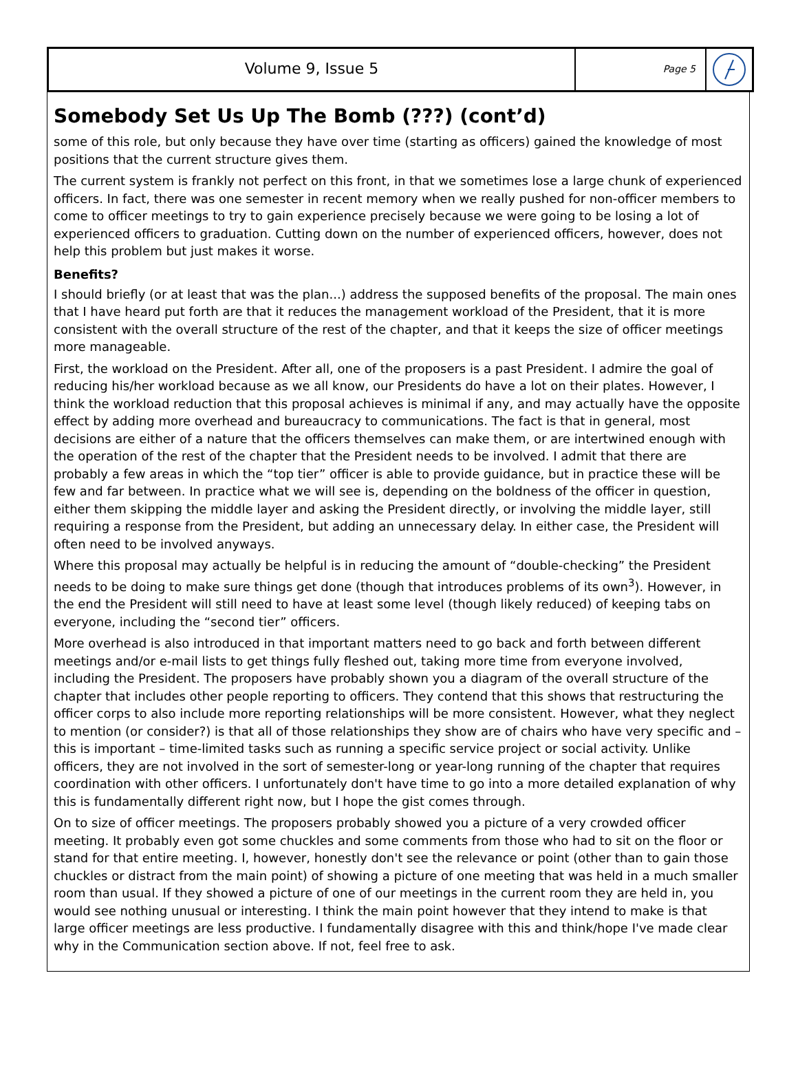Volume 9, Issue 5
Page 5
Somebody Set Us Up The Bomb (???) (cont’d)
some of this role, but only because they have over time (starting as officers) gained the knowledge of most positions that the current structure gives them.
The current system is frankly not perfect on this front, in that we sometimes lose a large chunk of experienced officers. In fact, there was one semester in recent memory when we really pushed for non-officer members to come to officer meetings to try to gain experience precisely because we were going to be losing a lot of experienced officers to graduation. Cutting down on the number of experienced officers, however, does not help this problem but just makes it worse.
Benefits?
I should briefly (or at least that was the plan...) address the supposed benefits of the proposal. The main ones that I have heard put forth are that it reduces the management workload of the President, that it is more consistent with the overall structure of the rest of the chapter, and that it keeps the size of officer meetings more manageable.
First, the workload on the President. After all, one of the proposers is a past President. I admire the goal of reducing his/her workload because as we all know, our Presidents do have a lot on their plates. However, I think the workload reduction that this proposal achieves is minimal if any, and may actually have the opposite effect by adding more overhead and bureaucracy to communications. The fact is that in general, most decisions are either of a nature that the officers themselves can make them, or are intertwined enough with the operation of the rest of the chapter that the President needs to be involved. I admit that there are probably a few areas in which the “top tier” officer is able to provide guidance, but in practice these will be few and far between. In practice what we will see is, depending on the boldness of the officer in question, either them skipping the middle layer and asking the President directly, or involving the middle layer, still requiring a response from the President, but adding an unnecessary delay. In either case, the President will often need to be involved anyways.
Where this proposal may actually be helpful is in reducing the amount of “double-checking” the President needs to be doing to make sure things get done (though that introduces problems of its own<sup>3</sup>). However, in the end the President will still need to have at least some level (though likely reduced) of keeping tabs on everyone, including the “second tier” officers.
More overhead is also introduced in that important matters need to go back and forth between different meetings and/or e-mail lists to get things fully fleshed out, taking more time from everyone involved, including the President. The proposers have probably shown you a diagram of the overall structure of the chapter that includes other people reporting to officers. They contend that this shows that restructuring the officer corps to also include more reporting relationships will be more consistent. However, what they neglect to mention (or consider?) is that all of those relationships they show are of chairs who have very specific and – this is important – time-limited tasks such as running a specific service project or social activity. Unlike officers, they are not involved in the sort of semester-long or year-long running of the chapter that requires coordination with other officers. I unfortunately don't have time to go into a more detailed explanation of why this is fundamentally different right now, but I hope the gist comes through.
On to size of officer meetings. The proposers probably showed you a picture of a very crowded officer meeting. It probably even got some chuckles and some comments from those who had to sit on the floor or stand for that entire meeting. I, however, honestly don't see the relevance or point (other than to gain those chuckles or distract from the main point) of showing a picture of one meeting that was held in a much smaller room than usual. If they showed a picture of one of our meetings in the current room they are held in, you would see nothing unusual or interesting. I think the main point however that they intend to make is that large officer meetings are less productive. I fundamentally disagree with this and think/hope I've made clear why in the Communication section above. If not, feel free to ask.